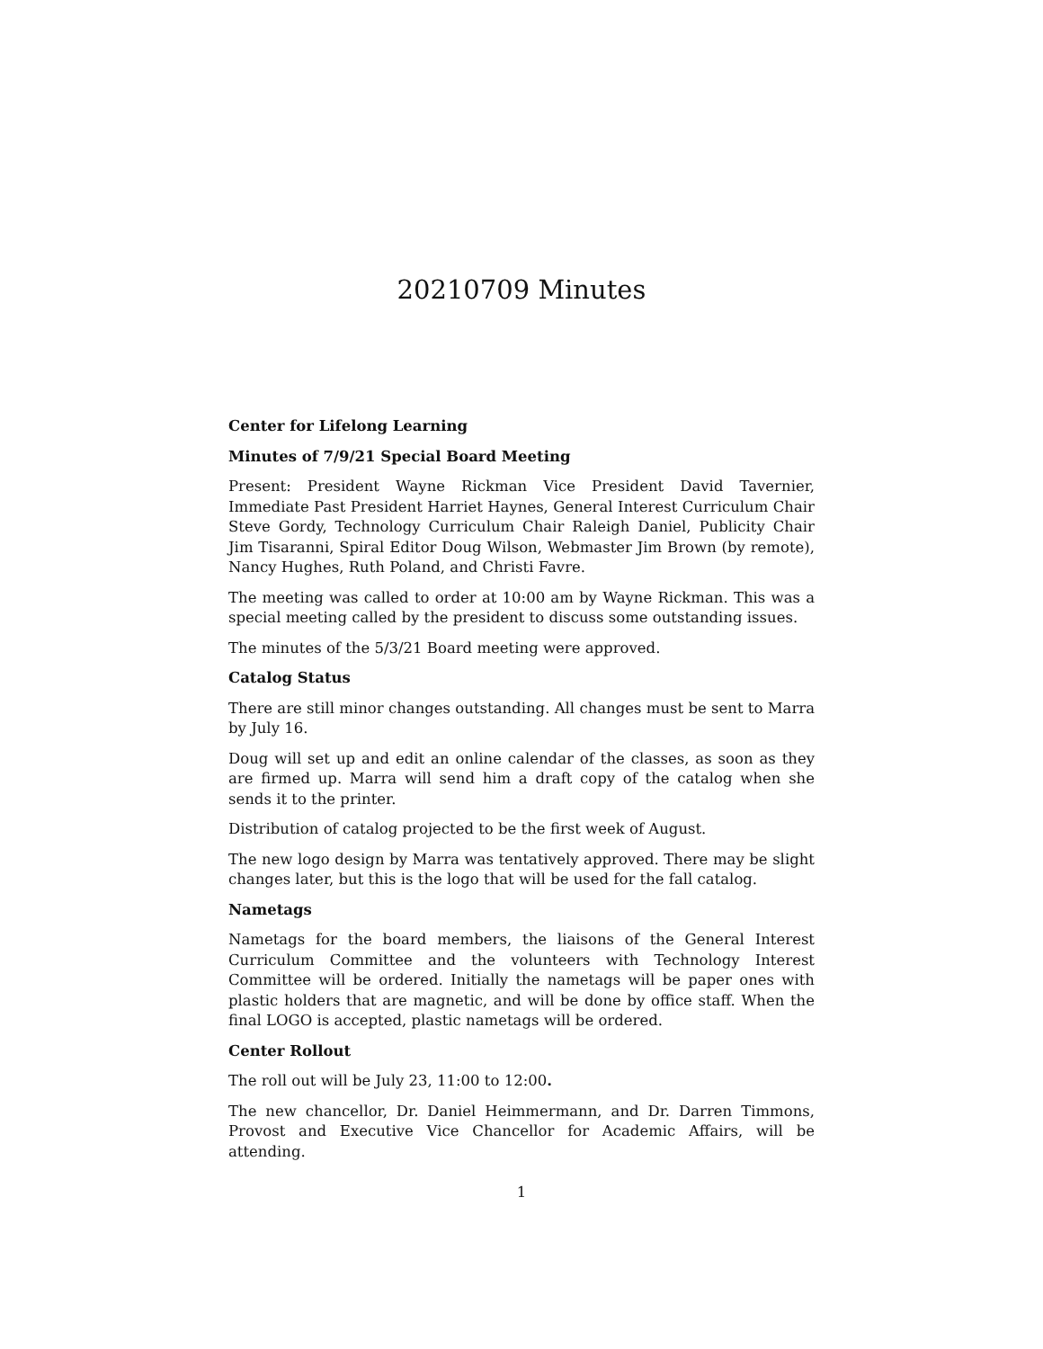20210709 Minutes
Center for Lifelong Learning
Minutes of 7/9/21 Special Board Meeting
Present: President Wayne Rickman Vice President David Tavernier, Immediate Past President Harriet Haynes, General Interest Curriculum Chair Steve Gordy, Technology Curriculum Chair Raleigh Daniel, Publicity Chair Jim Tisaranni, Spiral Editor Doug Wilson, Webmaster Jim Brown (by remote), Nancy Hughes, Ruth Poland, and Christi Favre.
The meeting was called to order at 10:00 am by Wayne Rickman. This was a special meeting called by the president to discuss some outstanding issues.
The minutes of the 5/3/21 Board meeting were approved.
Catalog Status
There are still minor changes outstanding. All changes must be sent to Marra by July 16.
Doug will set up and edit an online calendar of the classes, as soon as they are firmed up. Marra will send him a draft copy of the catalog when she sends it to the printer.
Distribution of catalog projected to be the first week of August.
The new logo design by Marra was tentatively approved. There may be slight changes later, but this is the logo that will be used for the fall catalog.
Nametags
Nametags for the board members, the liaisons of the General Interest Curriculum Committee and the volunteers with Technology Interest Committee will be ordered. Initially the nametags will be paper ones with plastic holders that are magnetic, and will be done by office staff. When the final LOGO is accepted, plastic nametags will be ordered.
Center Rollout
The roll out will be July 23, 11:00 to 12:00.
The new chancellor, Dr. Daniel Heimmermann, and Dr. Darren Timmons, Provost and Executive Vice Chancellor for Academic Affairs, will be attending.
1